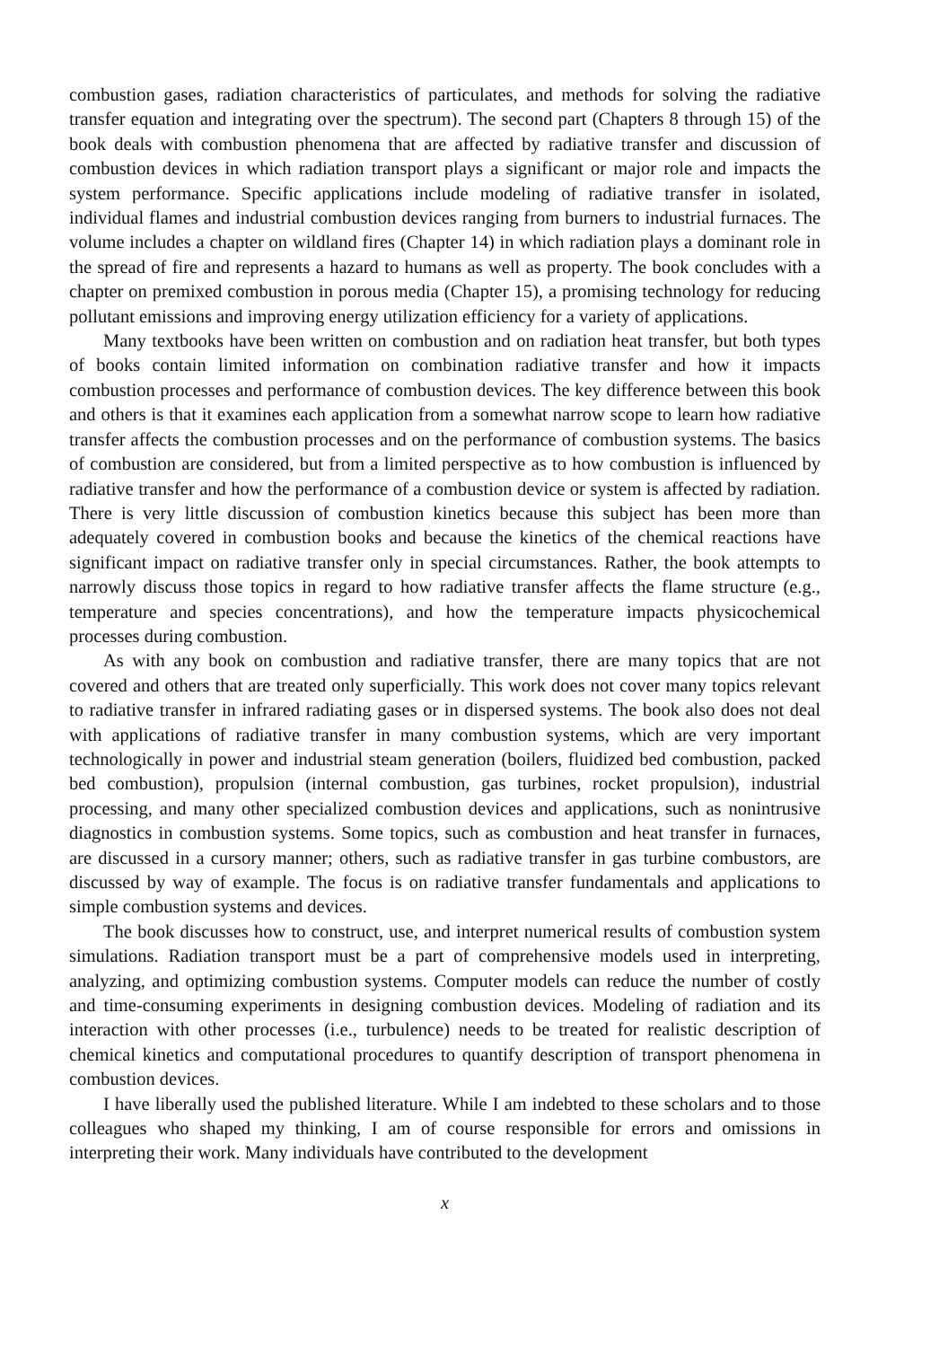combustion gases, radiation characteristics of particulates, and methods for solving the radiative transfer equation and integrating over the spectrum). The second part (Chapters 8 through 15) of the book deals with combustion phenomena that are affected by radiative transfer and discussion of combustion devices in which radiation transport plays a significant or major role and impacts the system performance. Specific applications include modeling of radiative transfer in isolated, individual flames and industrial combustion devices ranging from burners to industrial furnaces. The volume includes a chapter on wildland fires (Chapter 14) in which radiation plays a dominant role in the spread of fire and represents a hazard to humans as well as property. The book concludes with a chapter on premixed combustion in porous media (Chapter 15), a promising technology for reducing pollutant emissions and improving energy utilization efficiency for a variety of applications.
Many textbooks have been written on combustion and on radiation heat transfer, but both types of books contain limited information on combination radiative transfer and how it impacts combustion processes and performance of combustion devices. The key difference between this book and others is that it examines each application from a somewhat narrow scope to learn how radiative transfer affects the combustion processes and on the performance of combustion systems. The basics of combustion are considered, but from a limited perspective as to how combustion is influenced by radiative transfer and how the performance of a combustion device or system is affected by radiation. There is very little discussion of combustion kinetics because this subject has been more than adequately covered in combustion books and because the kinetics of the chemical reactions have significant impact on radiative transfer only in special circumstances. Rather, the book attempts to narrowly discuss those topics in regard to how radiative transfer affects the flame structure (e.g., temperature and species concentrations), and how the temperature impacts physicochemical processes during combustion.
As with any book on combustion and radiative transfer, there are many topics that are not covered and others that are treated only superficially. This work does not cover many topics relevant to radiative transfer in infrared radiating gases or in dispersed systems. The book also does not deal with applications of radiative transfer in many combustion systems, which are very important technologically in power and industrial steam generation (boilers, fluidized bed combustion, packed bed combustion), propulsion (internal combustion, gas turbines, rocket propulsion), industrial processing, and many other specialized combustion devices and applications, such as nonintrusive diagnostics in combustion systems. Some topics, such as combustion and heat transfer in furnaces, are discussed in a cursory manner; others, such as radiative transfer in gas turbine combustors, are discussed by way of example. The focus is on radiative transfer fundamentals and applications to simple combustion systems and devices.
The book discusses how to construct, use, and interpret numerical results of combustion system simulations. Radiation transport must be a part of comprehensive models used in interpreting, analyzing, and optimizing combustion systems. Computer models can reduce the number of costly and time-consuming experiments in designing combustion devices. Modeling of radiation and its interaction with other processes (i.e., turbulence) needs to be treated for realistic description of chemical kinetics and computational procedures to quantify description of transport phenomena in combustion devices.
I have liberally used the published literature. While I am indebted to these scholars and to those colleagues who shaped my thinking, I am of course responsible for errors and omissions in interpreting their work. Many individuals have contributed to the development
x